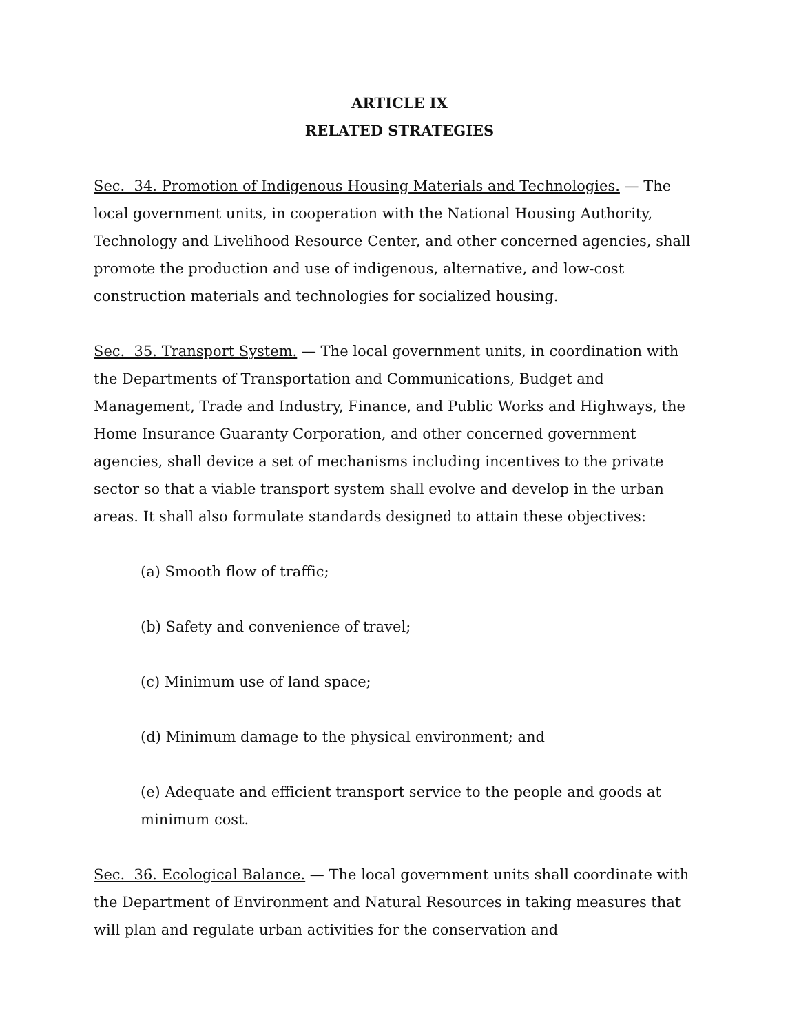ARTICLE IX
RELATED STRATEGIES
Sec. 34. Promotion of Indigenous Housing Materials and Technologies. — The local government units, in cooperation with the National Housing Authority, Technology and Livelihood Resource Center, and other concerned agencies, shall promote the production and use of indigenous, alternative, and low-cost construction materials and technologies for socialized housing.
Sec. 35. Transport System. — The local government units, in coordination with the Departments of Transportation and Communications, Budget and Management, Trade and Industry, Finance, and Public Works and Highways, the Home Insurance Guaranty Corporation, and other concerned government agencies, shall device a set of mechanisms including incentives to the private sector so that a viable transport system shall evolve and develop in the urban areas. It shall also formulate standards designed to attain these objectives:
(a) Smooth flow of traffic;
(b) Safety and convenience of travel;
(c) Minimum use of land space;
(d) Minimum damage to the physical environment; and
(e) Adequate and efficient transport service to the people and goods at minimum cost.
Sec. 36. Ecological Balance. — The local government units shall coordinate with the Department of Environment and Natural Resources in taking measures that will plan and regulate urban activities for the conservation and